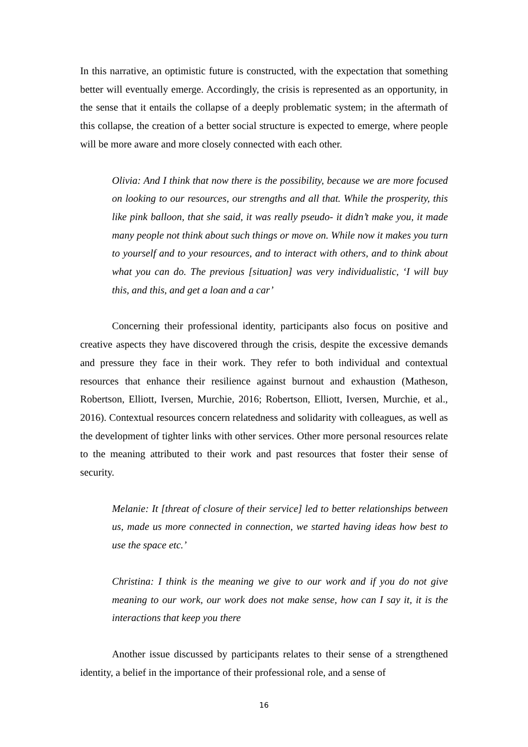In this narrative, an optimistic future is constructed, with the expectation that something better will eventually emerge. Accordingly, the crisis is represented as an opportunity, in the sense that it entails the collapse of a deeply problematic system; in the aftermath of this collapse, the creation of a better social structure is expected to emerge, where people will be more aware and more closely connected with each other.
Olivia: And I think that now there is the possibility, because we are more focused on looking to our resources, our strengths and all that. While the prosperity, this like pink balloon, that she said, it was really pseudo- it didn’t make you, it made many people not think about such things or move on. While now it makes you turn to yourself and to your resources, and to interact with others, and to think about what you can do. The previous [situation] was very individualistic, ‘I will buy this, and this, and get a loan and a car’
Concerning their professional identity, participants also focus on positive and creative aspects they have discovered through the crisis, despite the excessive demands and pressure they face in their work. They refer to both individual and contextual resources that enhance their resilience against burnout and exhaustion (Matheson, Robertson, Elliott, Iversen, Murchie, 2016; Robertson, Elliott, Iversen, Murchie, et al., 2016). Contextual resources concern relatedness and solidarity with colleagues, as well as the development of tighter links with other services. Other more personal resources relate to the meaning attributed to their work and past resources that foster their sense of security.
Melanie: It [threat of closure of their service] led to better relationships between us, made us more connected in connection, we started having ideas how best to use the space etc.’
Christina: I think is the meaning we give to our work and if you do not give meaning to our work, our work does not make sense, how can I say it, it is the interactions that keep you there
Another issue discussed by participants relates to their sense of a strengthened identity, a belief in the importance of their professional role, and a sense of
16